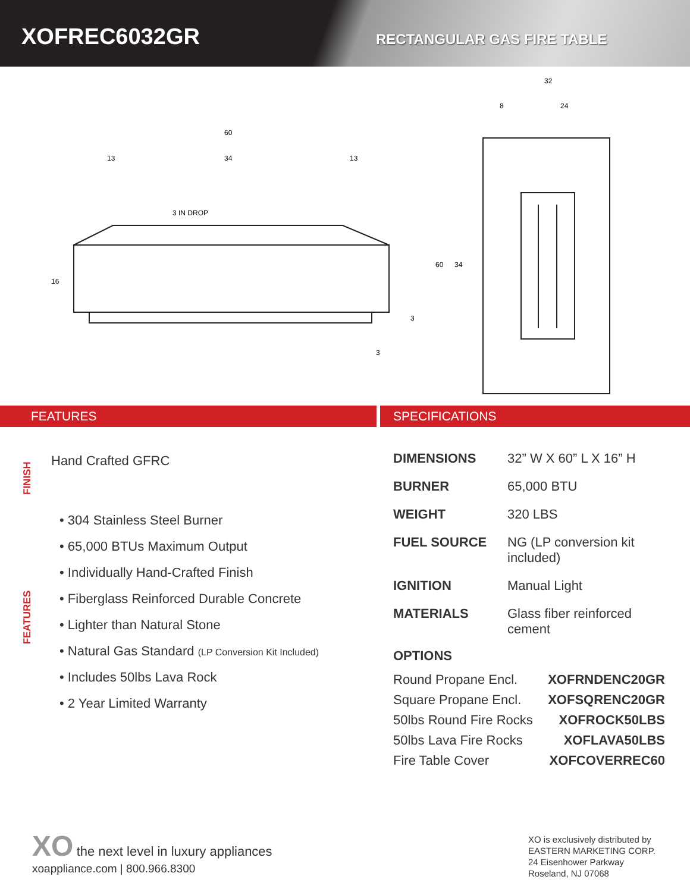XOFREC6032GR
RECTANGULAR GAS FIRE TABLE
60
13
34
13
3 IN DROP
16
3
3
32
8
24
60
34
FEATURES
FINISH
Hand Crafted GFRC
FEATURES
• 304 Stainless Steel Burner
• 65,000 BTUs Maximum Output
• Individually Hand-Crafted Finish
• Fiberglass Reinforced Durable Concrete
• Lighter than Natural Stone
• Natural Gas Standard (LP Conversion Kit Included)
• Includes 50lbs Lava Rock
• 2 Year Limited Warranty
SPECIFICATIONS
| DIMENSIONS | 32” W X 60” L X 16” H |
| BURNER | 65,000 BTU |
| WEIGHT | 320 LBS |
| FUEL SOURCE | NG (LP conversion kit included) |
| IGNITION | Manual Light |
| MATERIALS | Glass fiber reinforced cement |
OPTIONS
Round Propane Encl. XOFRNDENC20GR
Square Propane Encl. XOFSQRENC20GR
50lbs Round Fire Rocks XOFROCK50LBS
50lbs Lava Fire Rocks XOFLAVA50LBS
Fire Table Cover XOFCOVERREC60
XO the next level in luxury appliances
xoappliance.com | 800.966.8300
XO is exclusively distributed by
EASTERN MARKETING CORP.
24 Eisenhower Parkway
Roseland, NJ 07068